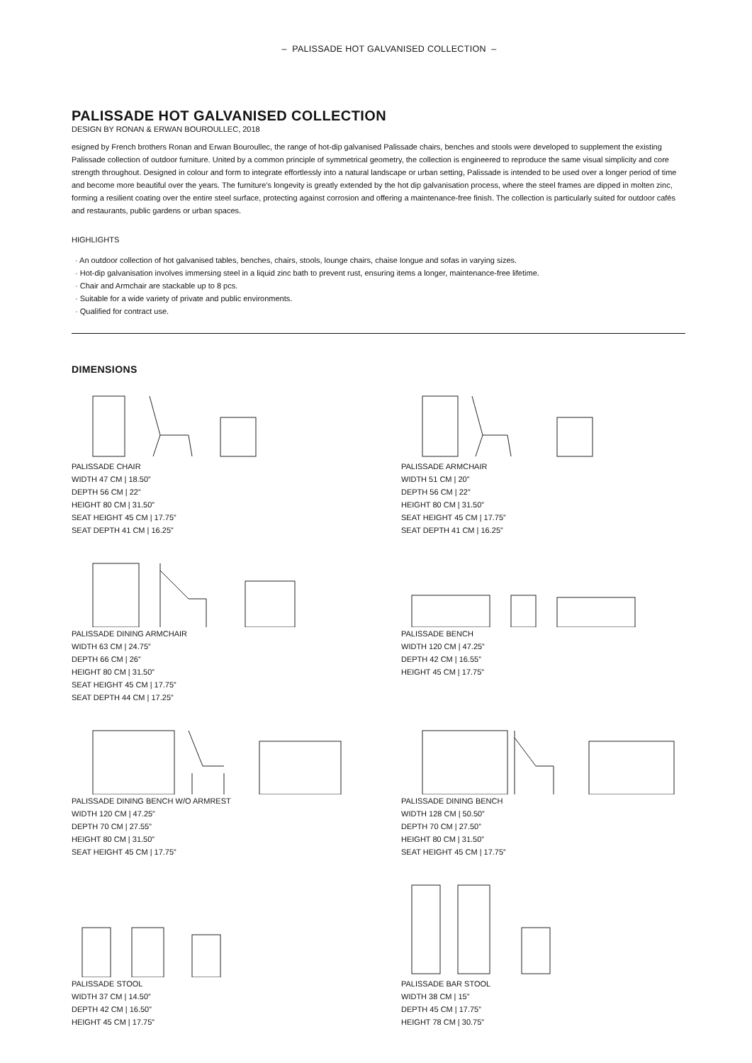– PALISSADE HOT GALVANISED COLLECTION –
PALISSADE HOT GALVANISED COLLECTION
DESIGN BY RONAN & ERWAN BOUROULLEC, 2018
esigned by French brothers Ronan and Erwan Bouroullec, the range of hot-dip galvanised Palissade chairs, benches and stools were developed to supplement the existing Palissade collection of outdoor furniture. United by a common principle of symmetrical geometry, the collection is engineered to reproduce the same visual simplicity and core strength throughout. Designed in colour and form to integrate effortlessly into a natural landscape or urban setting, Palissade is intended to be used over a longer period of time and become more beautiful over the years. The furniture’s longevity is greatly extended by the hot dip galvanisation process, where the steel frames are dipped in molten zinc, forming a resilient coating over the entire steel surface, protecting against corrosion and offering a maintenance-free finish. The collection is particularly suited for outdoor cafés and restaurants, public gardens or urban spaces.
HIGHLIGHTS
· An outdoor collection of hot galvanised tables, benches, chairs, stools, lounge chairs, chaise longue and sofas in varying sizes.
· Hot-dip galvanisation involves immersing steel in a liquid zinc bath to prevent rust, ensuring items a longer, maintenance-free lifetime.
· Chair and Armchair are stackable up to 8 pcs.
· Suitable for a wide variety of private and public environments.
· Qualified for contract use.
DIMENSIONS
PALISSADE CHAIR
WIDTH 47 CM | 18.50”
DEPTH 56 CM | 22”
HEIGHT 80 CM | 31.50”
SEAT HEIGHT 45 CM | 17.75”
SEAT DEPTH 41 CM | 16.25”
PALISSADE ARMCHAIR
WIDTH 51 CM | 20”
DEPTH 56 CM | 22”
HEIGHT 80 CM | 31.50”
SEAT HEIGHT 45 CM | 17.75”
SEAT DEPTH 41 CM | 16.25”
PALISSADE DINING ARMCHAIR
WIDTH 63 CM | 24.75”
DEPTH 66 CM | 26”
HEIGHT 80 CM | 31.50”
SEAT HEIGHT 45 CM | 17.75”
SEAT DEPTH 44 CM | 17.25”
PALISSADE BENCH
WIDTH 120 CM | 47.25”
DEPTH 42 CM | 16.55”
HEIGHT 45 CM | 17.75”
PALISSADE DINING BENCH W/O ARMREST
WIDTH 120 CM | 47.25”
DEPTH 70 CM | 27.55”
HEIGHT 80 CM | 31.50”
SEAT HEIGHT 45 CM | 17.75”
PALISSADE DINING BENCH
WIDTH 128 CM | 50.50”
DEPTH 70 CM | 27.50”
HEIGHT 80 CM | 31.50”
SEAT HEIGHT 45 CM | 17.75”
PALISSADE STOOL
WIDTH 37 CM | 14.50”
DEPTH 42 CM | 16.50”
HEIGHT 45 CM | 17.75”
PALISSADE BAR STOOL
WIDTH 38 CM | 15”
DEPTH 45 CM | 17.75”
HEIGHT 78 CM | 30.75”